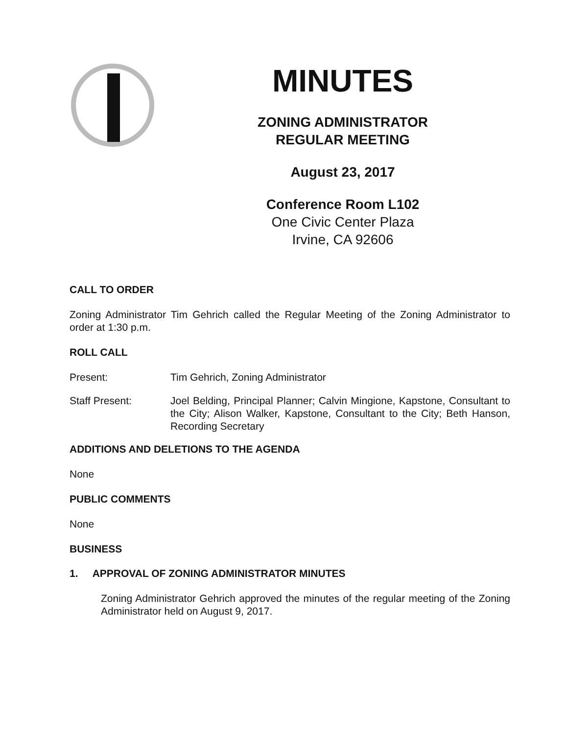MINUTES
ZONING ADMINISTRATOR
REGULAR MEETING
August 23, 2017
Conference Room L102
One Civic Center Plaza
Irvine, CA 92606
CALL TO ORDER
Zoning Administrator Tim Gehrich called the Regular Meeting of the Zoning Administrator to order at 1:30 p.m.
ROLL CALL
Present: Tim Gehrich, Zoning Administrator
Staff Present: Joel Belding, Principal Planner; Calvin Mingione, Kapstone, Consultant to the City; Alison Walker, Kapstone, Consultant to the City; Beth Hanson, Recording Secretary
ADDITIONS AND DELETIONS TO THE AGENDA
None
PUBLIC COMMENTS
None
BUSINESS
1. APPROVAL OF ZONING ADMINISTRATOR MINUTES
Zoning Administrator Gehrich approved the minutes of the regular meeting of the Zoning Administrator held on August 9, 2017.